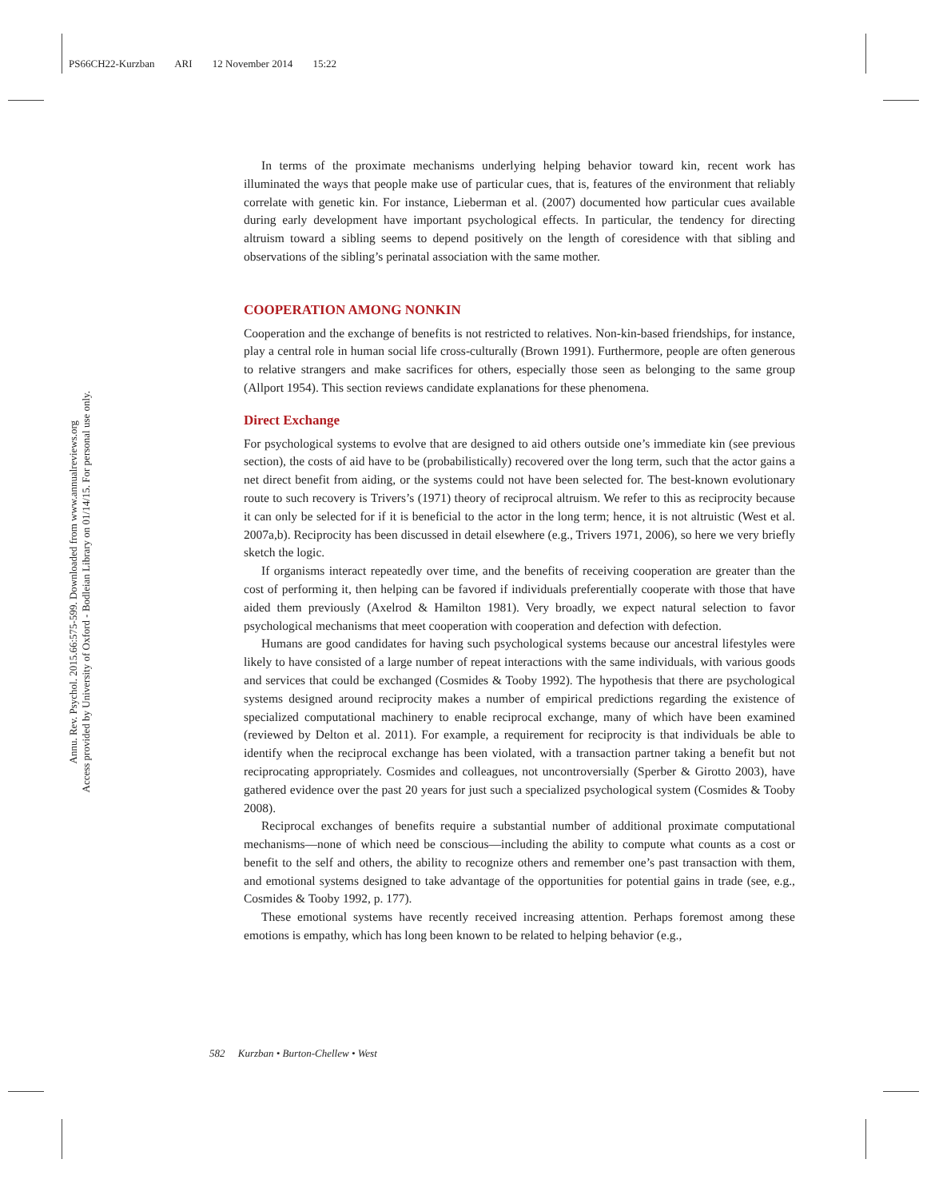PS66CH22-Kurzban ARI 12 November 2014 15:22
Annu. Rev. Psychol. 2015.66:575-599. Downloaded from www.annualreviews.org
Access provided by University of Oxford - Bodleian Library on 01/14/15. For personal use only.
In terms of the proximate mechanisms underlying helping behavior toward kin, recent work has illuminated the ways that people make use of particular cues, that is, features of the environment that reliably correlate with genetic kin. For instance, Lieberman et al. (2007) documented how particular cues available during early development have important psychological effects. In particular, the tendency for directing altruism toward a sibling seems to depend positively on the length of coresidence with that sibling and observations of the sibling’s perinatal association with the same mother.
COOPERATION AMONG NONKIN
Cooperation and the exchange of benefits is not restricted to relatives. Non-kin-based friendships, for instance, play a central role in human social life cross-culturally (Brown 1991). Furthermore, people are often generous to relative strangers and make sacrifices for others, especially those seen as belonging to the same group (Allport 1954). This section reviews candidate explanations for these phenomena.
Direct Exchange
For psychological systems to evolve that are designed to aid others outside one’s immediate kin (see previous section), the costs of aid have to be (probabilistically) recovered over the long term, such that the actor gains a net direct benefit from aiding, or the systems could not have been selected for. The best-known evolutionary route to such recovery is Trivers’s (1971) theory of reciprocal altruism. We refer to this as reciprocity because it can only be selected for if it is beneficial to the actor in the long term; hence, it is not altruistic (West et al. 2007a,b). Reciprocity has been discussed in detail elsewhere (e.g., Trivers 1971, 2006), so here we very briefly sketch the logic.
If organisms interact repeatedly over time, and the benefits of receiving cooperation are greater than the cost of performing it, then helping can be favored if individuals preferentially cooperate with those that have aided them previously (Axelrod & Hamilton 1981). Very broadly, we expect natural selection to favor psychological mechanisms that meet cooperation with cooperation and defection with defection.
Humans are good candidates for having such psychological systems because our ancestral lifestyles were likely to have consisted of a large number of repeat interactions with the same individuals, with various goods and services that could be exchanged (Cosmides & Tooby 1992). The hypothesis that there are psychological systems designed around reciprocity makes a number of empirical predictions regarding the existence of specialized computational machinery to enable reciprocal exchange, many of which have been examined (reviewed by Delton et al. 2011). For example, a requirement for reciprocity is that individuals be able to identify when the reciprocal exchange has been violated, with a transaction partner taking a benefit but not reciprocating appropriately. Cosmides and colleagues, not uncontroversially (Sperber & Girotto 2003), have gathered evidence over the past 20 years for just such a specialized psychological system (Cosmides & Tooby 2008).
Reciprocal exchanges of benefits require a substantial number of additional proximate computational mechanisms—none of which need be conscious—including the ability to compute what counts as a cost or benefit to the self and others, the ability to recognize others and remember one’s past transaction with them, and emotional systems designed to take advantage of the opportunities for potential gains in trade (see, e.g., Cosmides & Tooby 1992, p. 177).
These emotional systems have recently received increasing attention. Perhaps foremost among these emotions is empathy, which has long been known to be related to helping behavior (e.g.,
582 Kurzban • Burton-Chellew • West